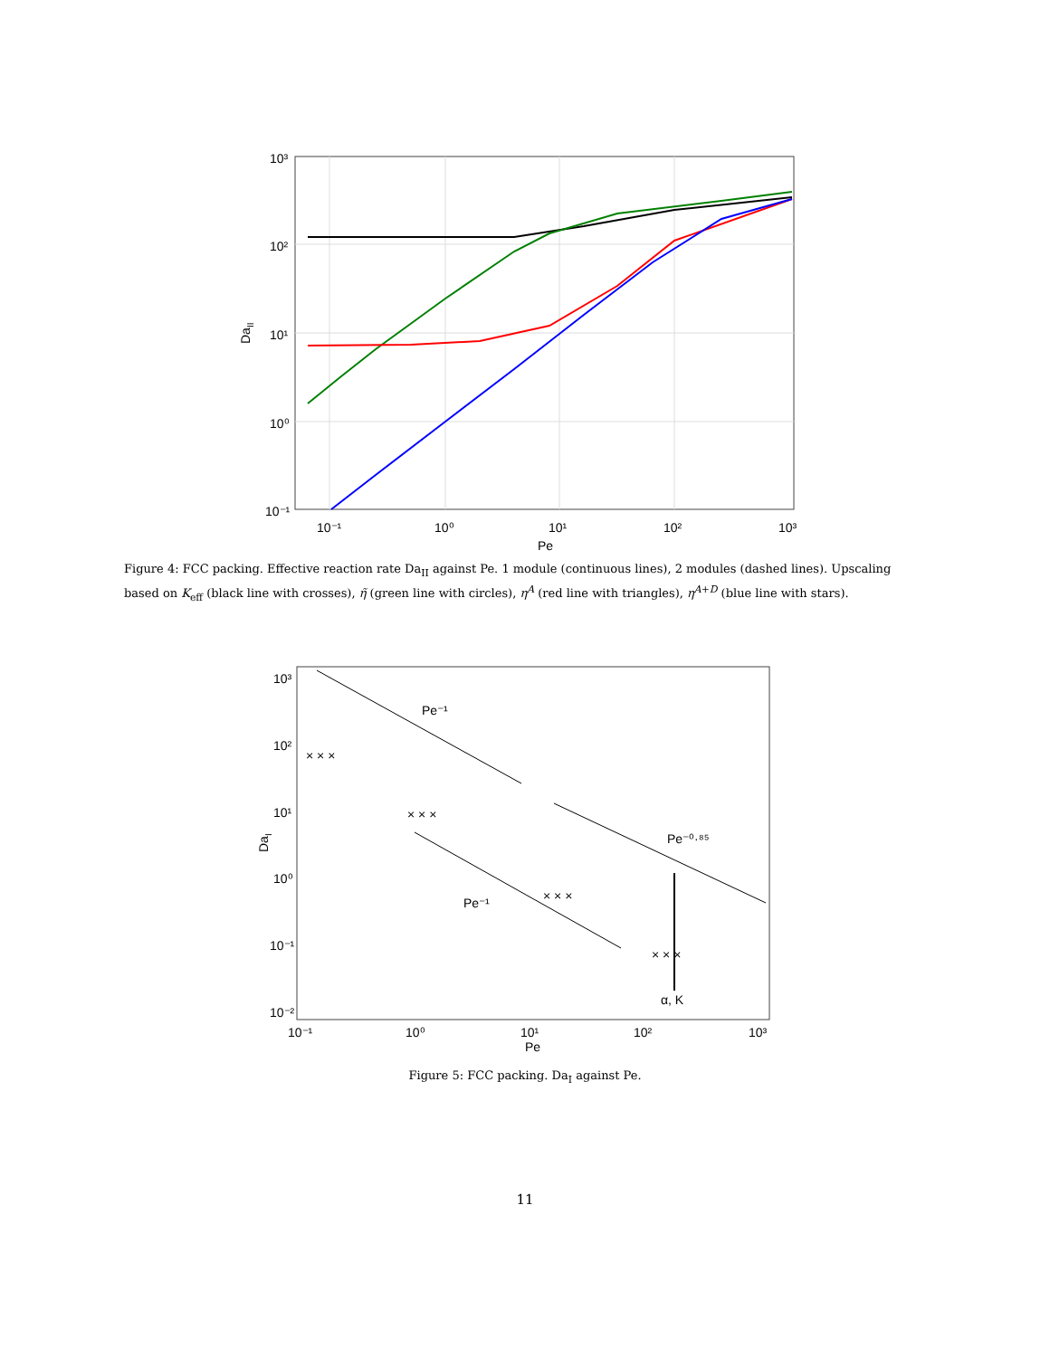10³
10²
10¹
10⁰
10⁻¹
10⁻¹
10⁰
10¹
10²
10³
Pe
DaII
Figure 4: FCC packing. Effective reaction rate Da<sub>II</sub> against Pe. 1 module (continuous lines), 2 modules (dashed lines). Upscaling based on K<sub>eff</sub> (black line with crosses), η̃ (green line with circles), η<sup>A</sup> (red line with triangles), η<sup>A+D</sup> (blue line with stars).
× × ×
× × ×
× × ×
× × ×
Pe⁻¹
Pe⁻¹
Pe⁻⁰·⁸⁵
α, K
10³
10²
10¹
10⁰
10⁻¹
10⁻²
10⁻¹
10⁰
10¹
10²
10³
Pe
DaI
Figure 5: FCC packing. Da<sub>I</sub> against Pe.
11